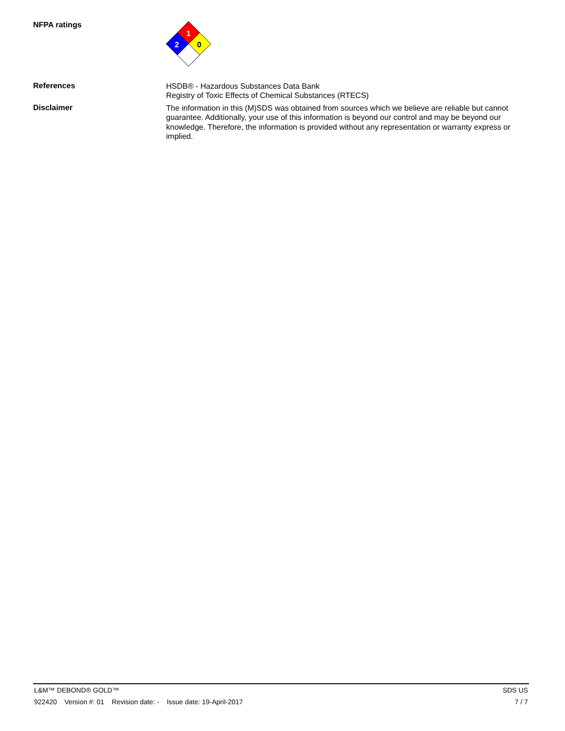NFPA ratings
1
2
0
References
HSDB® - Hazardous Substances Data Bank
Registry of Toxic Effects of Chemical Substances (RTECS)
Disclaimer
The information in this (M)SDS was obtained from sources which we believe are reliable but cannot guarantee. Additionally, your use of this information is beyond our control and may be beyond our knowledge. Therefore, the information is provided without any representation or warranty express or implied.
L&M™ DEBOND® GOLD™ SDS US
922420 Version #: 01 Revision date: - Issue date: 19-April-2017 7 / 7